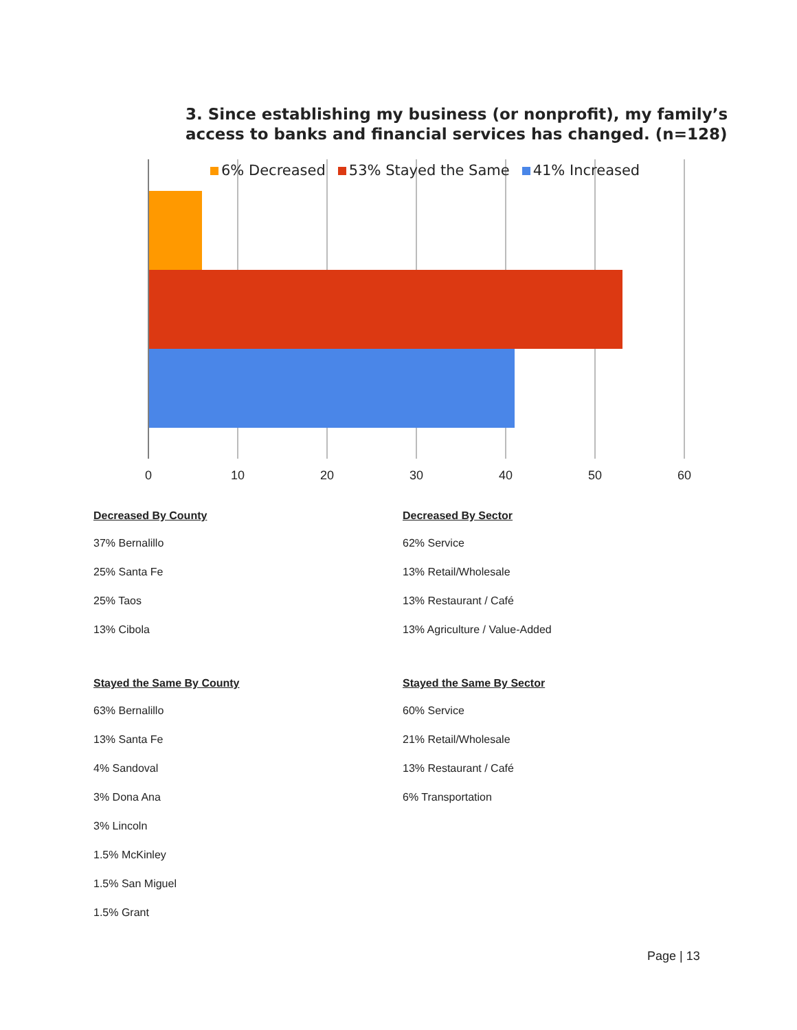3. Since establishing my business (or nonprofit), my family’s
access to banks and financial services has changed. (n=128)
0
10
20
30
40
50
60
6% Decreased 53% Stayed the Same 41% Increased
Decreased By County
37% Bernalillo
25% Santa Fe
25% Taos
13% Cibola
Stayed the Same By County
63% Bernalillo
13% Santa Fe
4% Sandoval
3% Dona Ana
3% Lincoln
1.5% McKinley
1.5% San Miguel
1.5% Grant
Decreased By Sector
62% Service
13% Retail/Wholesale
13% Restaurant / Café
13% Agriculture / Value-Added
Stayed the Same By Sector
60% Service
21% Retail/Wholesale
13% Restaurant / Café
6% Transportation
Page | 13